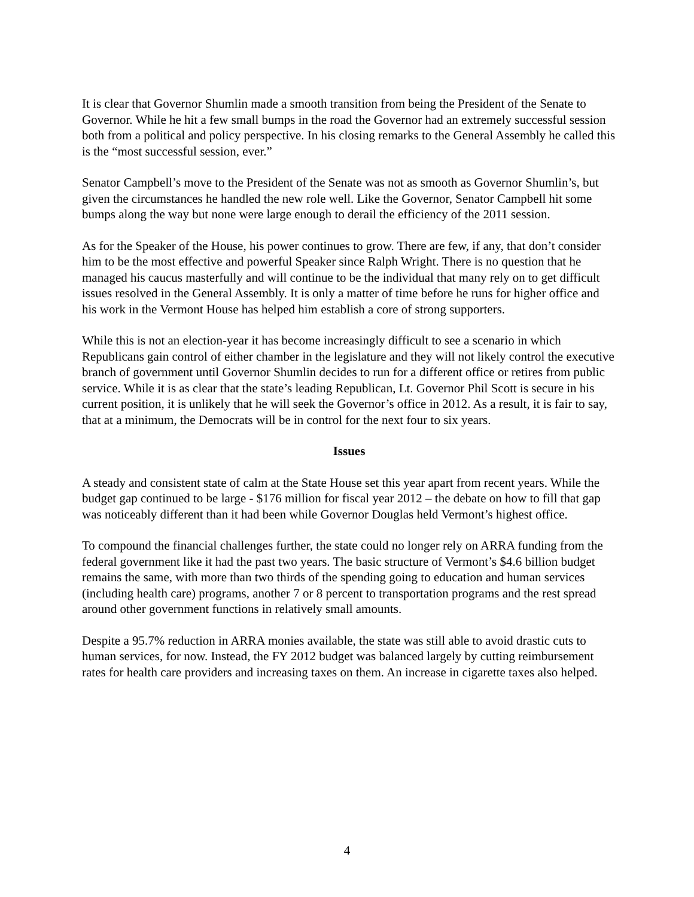It is clear that Governor Shumlin made a smooth transition from being the President of the Senate to Governor. While he hit a few small bumps in the road the Governor had an extremely successful session both from a political and policy perspective. In his closing remarks to the General Assembly he called this is the “most successful session, ever.”
Senator Campbell’s move to the President of the Senate was not as smooth as Governor Shumlin’s, but given the circumstances he handled the new role well. Like the Governor, Senator Campbell hit some bumps along the way but none were large enough to derail the efficiency of the 2011 session.
As for the Speaker of the House, his power continues to grow. There are few, if any, that don’t consider him to be the most effective and powerful Speaker since Ralph Wright. There is no question that he managed his caucus masterfully and will continue to be the individual that many rely on to get difficult issues resolved in the General Assembly. It is only a matter of time before he runs for higher office and his work in the Vermont House has helped him establish a core of strong supporters.
While this is not an election-year it has become increasingly difficult to see a scenario in which Republicans gain control of either chamber in the legislature and they will not likely control the executive branch of government until Governor Shumlin decides to run for a different office or retires from public service. While it is as clear that the state’s leading Republican, Lt. Governor Phil Scott is secure in his current position, it is unlikely that he will seek the Governor’s office in 2012. As a result, it is fair to say, that at a minimum, the Democrats will be in control for the next four to six years.
Issues
A steady and consistent state of calm at the State House set this year apart from recent years. While the budget gap continued to be large - $176 million for fiscal year 2012 – the debate on how to fill that gap was noticeably different than it had been while Governor Douglas held Vermont’s highest office.
To compound the financial challenges further, the state could no longer rely on ARRA funding from the federal government like it had the past two years. The basic structure of Vermont’s $4.6 billion budget remains the same, with more than two thirds of the spending going to education and human services (including health care) programs, another 7 or 8 percent to transportation programs and the rest spread around other government functions in relatively small amounts.
Despite a 95.7% reduction in ARRA monies available, the state was still able to avoid drastic cuts to human services, for now. Instead, the FY 2012 budget was balanced largely by cutting reimbursement rates for health care providers and increasing taxes on them. An increase in cigarette taxes also helped.
4